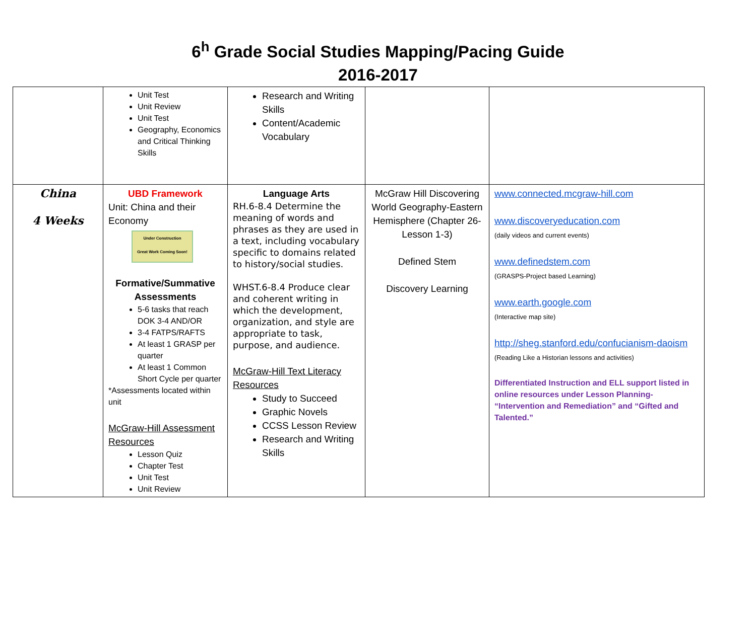6<sup>h</sup> Grade Social Studies Mapping/Pacing Guide
2016-2017
| | Unit Test Unit Review Unit Test Geography, Economics and Critical Thinking Skills | Research and Writing Skills Content/Academic Vocabulary | | |
| China 4 Weeks | UBD Framework Unit: China and their Economy Under Construction Great Work Coming Soon! Formative/Summative Assessments 5-6 tasks that reach DOK 3-4 AND/OR 3-4 FATPS/RAFTS At least 1 GRASP per quarter At least 1 Common Short Cycle per quarter *Assessments located within unit McGraw-Hill Assessment Resources Lesson Quiz Chapter Test Unit Test Unit Review | Language Arts RH.6-8.4 Determine the meaning of words and phrases as they are used in a text, including vocabulary specific to domains related to history/social studies. WHST.6-8.4 Produce clear and coherent writing in which the development, organization, and style are appropriate to task, purpose, and audience. McGraw-Hill Text Literacy Resources Study to Succeed Graphic Novels CCSS Lesson Review Research and Writing Skills | McGraw Hill Discovering World Geography-Eastern Hemisphere (Chapter 26-Lesson 1-3) Defined Stem Discovery Learning | www.connected.mcgraw-hill.com www.discoveryeducation.com (daily videos and current events) www.definedstem.com (GRASPS-Project based Learning) www.earth.google.com (Interactive map site) http://sheg.stanford.edu/confucianism-daoism (Reading Like a Historian lessons and activities) Differentiated Instruction and ELL support listed in online resources under Lesson Planning- “Intervention and Remediation” and “Gifted and Talented.” |